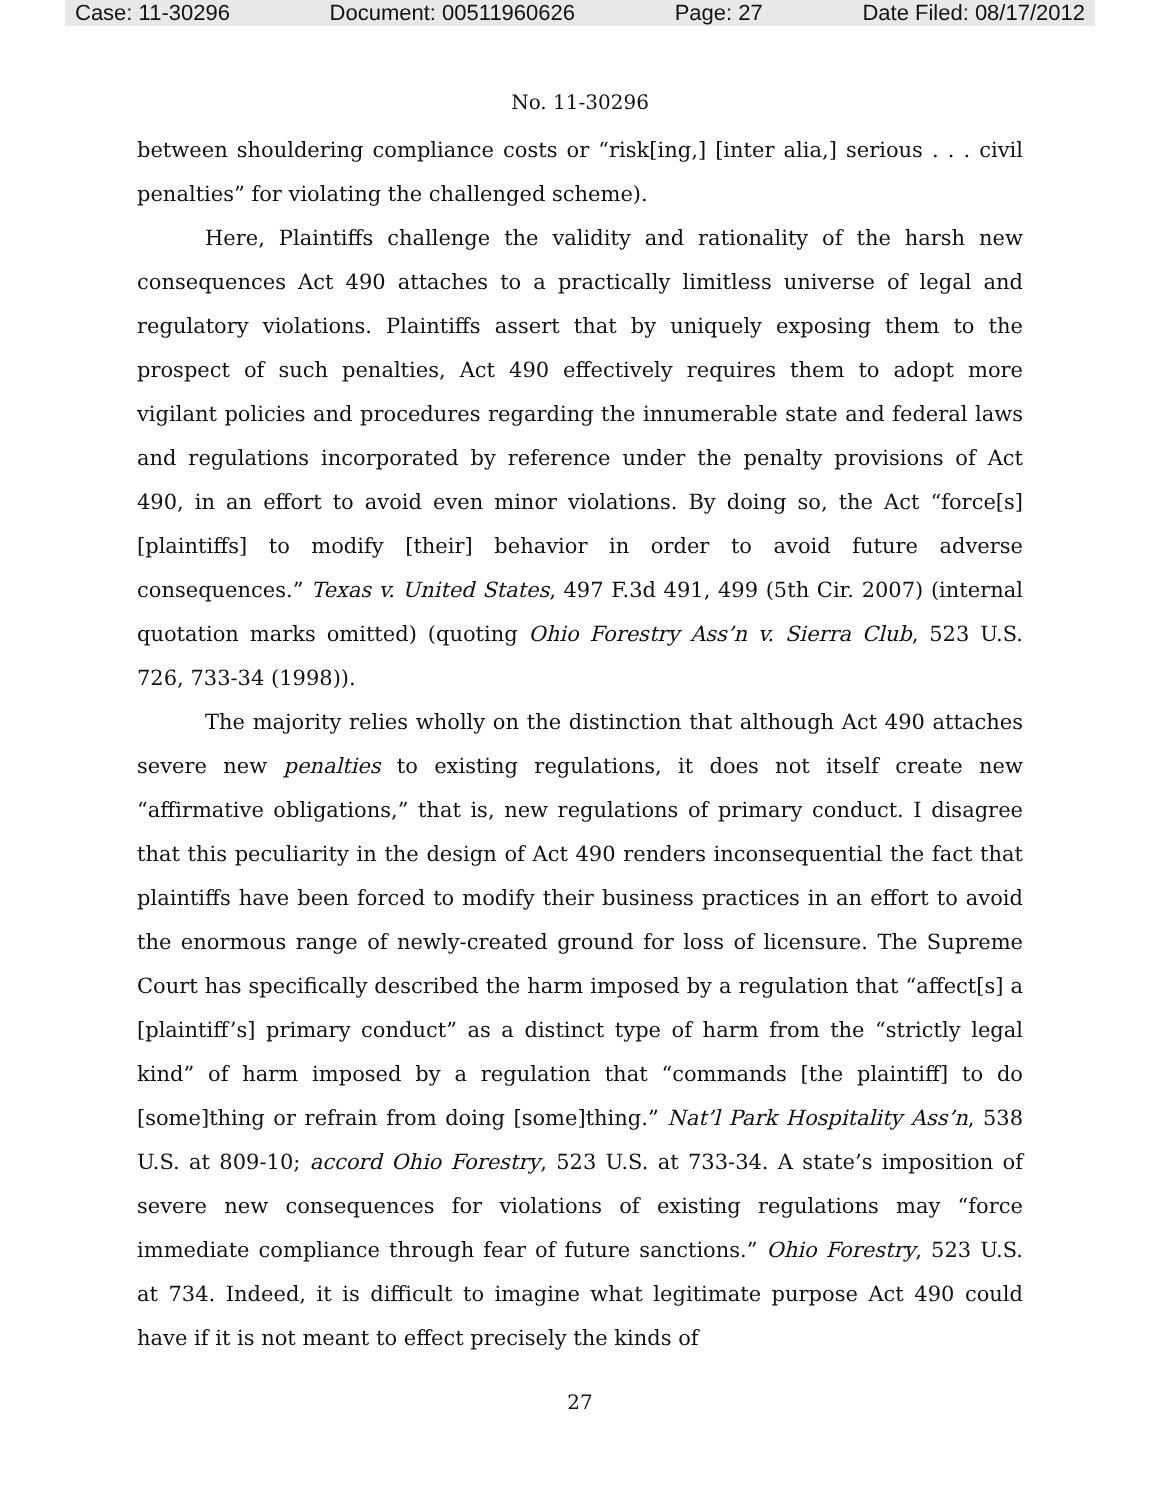Case: 11-30296 Document: 00511960626 Page: 27 Date Filed: 08/17/2012
No. 11-30296
between shouldering compliance costs or “risk[ing,] [inter alia,] serious . . . civil penalties” for violating the challenged scheme).
Here, Plaintiffs challenge the validity and rationality of the harsh new consequences Act 490 attaches to a practically limitless universe of legal and regulatory violations. Plaintiffs assert that by uniquely exposing them to the prospect of such penalties, Act 490 effectively requires them to adopt more vigilant policies and procedures regarding the innumerable state and federal laws and regulations incorporated by reference under the penalty provisions of Act 490, in an effort to avoid even minor violations. By doing so, the Act “force[s] [plaintiffs] to modify [their] behavior in order to avoid future adverse consequences.” Texas v. United States, 497 F.3d 491, 499 (5th Cir. 2007) (internal quotation marks omitted) (quoting Ohio Forestry Ass’n v. Sierra Club, 523 U.S. 726, 733-34 (1998)).
The majority relies wholly on the distinction that although Act 490 attaches severe new penalties to existing regulations, it does not itself create new “affirmative obligations,” that is, new regulations of primary conduct. I disagree that this peculiarity in the design of Act 490 renders inconsequential the fact that plaintiffs have been forced to modify their business practices in an effort to avoid the enormous range of newly-created ground for loss of licensure. The Supreme Court has specifically described the harm imposed by a regulation that “affect[s] a [plaintiff’s] primary conduct” as a distinct type of harm from the “strictly legal kind” of harm imposed by a regulation that “commands [the plaintiff] to do [some]thing or refrain from doing [some]thing.” Nat’l Park Hospitality Ass’n, 538 U.S. at 809-10; accord Ohio Forestry, 523 U.S. at 733-34. A state’s imposition of severe new consequences for violations of existing regulations may “force immediate compliance through fear of future sanctions.” Ohio Forestry, 523 U.S. at 734. Indeed, it is difficult to imagine what legitimate purpose Act 490 could have if it is not meant to effect precisely the kinds of
27